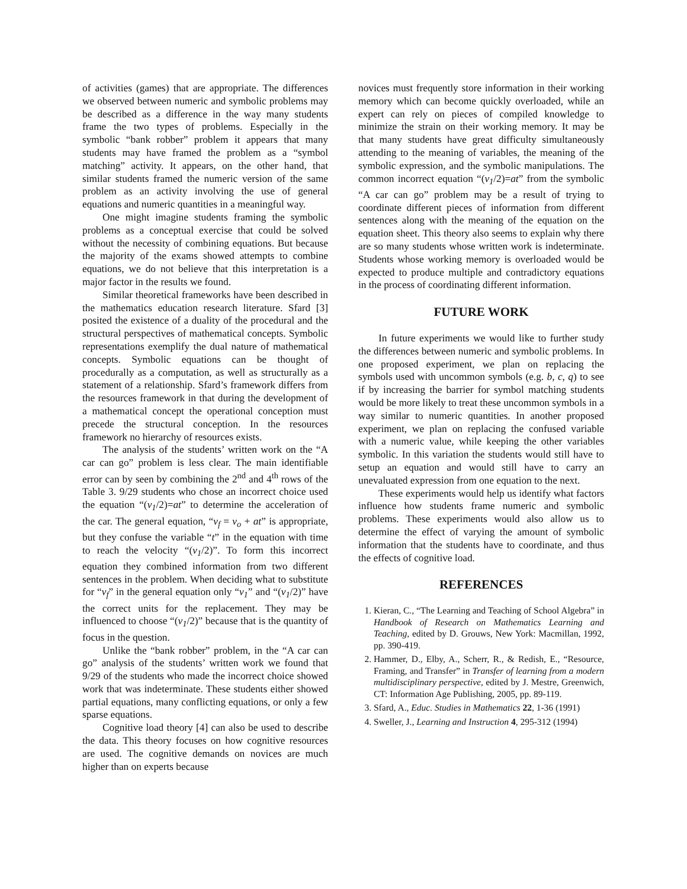of activities (games) that are appropriate. The differences we observed between numeric and symbolic problems may be described as a difference in the way many students frame the two types of problems. Especially in the symbolic “bank robber” problem it appears that many students may have framed the problem as a “symbol matching” activity. It appears, on the other hand, that similar students framed the numeric version of the same problem as an activity involving the use of general equations and numeric quantities in a meaningful way.
One might imagine students framing the symbolic problems as a conceptual exercise that could be solved without the necessity of combining equations. But because the majority of the exams showed attempts to combine equations, we do not believe that this interpretation is a major factor in the results we found.
Similar theoretical frameworks have been described in the mathematics education research literature. Sfard [3] posited the existence of a duality of the procedural and the structural perspectives of mathematical concepts. Symbolic representations exemplify the dual nature of mathematical concepts. Symbolic equations can be thought of procedurally as a computation, as well as structurally as a statement of a relationship. Sfard’s framework differs from the resources framework in that during the development of a mathematical concept the operational conception must precede the structural conception. In the resources framework no hierarchy of resources exists.
The analysis of the students’ written work on the “A car can go” problem is less clear. The main identifiable error can by seen by combining the 2<sup>nd</sup> and 4<sup>th</sup> rows of the Table 3. 9/29 students who chose an incorrect choice used the equation “(v<sub>1</sub>/2)=at” to determine the acceleration of the car. The general equation, “v<sub>f</sub> = v<sub>o</sub> + at” is appropriate, but they confuse the variable “t” in the equation with time to reach the velocity “(v<sub>1</sub>/2)”. To form this incorrect equation they combined information from two different sentences in the problem. When deciding what to substitute for “v<sub>f</sub>” in the general equation only “v<sub>1</sub>” and “(v<sub>1</sub>/2)” have the correct units for the replacement. They may be influenced to choose “(v<sub>1</sub>/2)” because that is the quantity of focus in the question.
Unlike the “bank robber” problem, in the “A car can go” analysis of the students’ written work we found that 9/29 of the students who made the incorrect choice showed work that was indeterminate. These students either showed partial equations, many conflicting equations, or only a few sparse equations.
Cognitive load theory [4] can also be used to describe the data. This theory focuses on how cognitive resources are used. The cognitive demands on novices are much higher than on experts because
novices must frequently store information in their working memory which can become quickly overloaded, while an expert can rely on pieces of compiled knowledge to minimize the strain on their working memory. It may be that many students have great difficulty simultaneously attending to the meaning of variables, the meaning of the symbolic expression, and the symbolic manipulations. The common incorrect equation “(v<sub>1</sub>/2)=at” from the symbolic “A car can go” problem may be a result of trying to coordinate different pieces of information from different sentences along with the meaning of the equation on the equation sheet. This theory also seems to explain why there are so many students whose written work is indeterminate. Students whose working memory is overloaded would be expected to produce multiple and contradictory equations in the process of coordinating different information.
FUTURE WORK
In future experiments we would like to further study the differences between numeric and symbolic problems. In one proposed experiment, we plan on replacing the symbols used with uncommon symbols (e.g. b, c, q) to see if by increasing the barrier for symbol matching students would be more likely to treat these uncommon symbols in a way similar to numeric quantities. In another proposed experiment, we plan on replacing the confused variable with a numeric value, while keeping the other variables symbolic. In this variation the students would still have to setup an equation and would still have to carry an unevaluated expression from one equation to the next.
These experiments would help us identify what factors influence how students frame numeric and symbolic problems. These experiments would also allow us to determine the effect of varying the amount of symbolic information that the students have to coordinate, and thus the effects of cognitive load.
REFERENCES
1. Kieran, C., “The Learning and Teaching of School Algebra” in Handbook of Research on Mathematics Learning and Teaching, edited by D. Grouws, New York: Macmillan, 1992, pp. 390-419.
2. Hammer, D., Elby, A., Scherr, R., & Redish, E., “Resource, Framing, and Transfer” in Transfer of learning from a modern multidisciplinary perspective, edited by J. Mestre, Greenwich, CT: Information Age Publishing, 2005, pp. 89-119.
3. Sfard, A., Educ. Studies in Mathematics 22, 1-36 (1991)
4. Sweller, J., Learning and Instruction 4, 295-312 (1994)